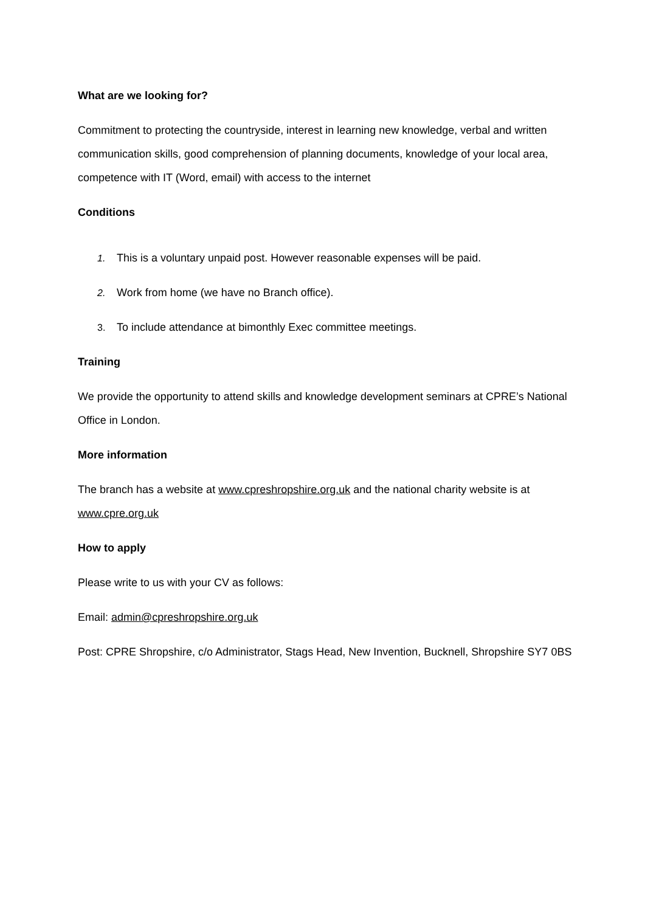What are we looking for?
Commitment to protecting the countryside, interest in learning new knowledge, verbal and written communication skills, good comprehension of planning documents, knowledge of your local area, competence with IT (Word, email) with access to the internet
Conditions
1. This is a voluntary unpaid post. However reasonable expenses will be paid.
2. Work from home (we have no Branch office).
3. To include attendance at bimonthly Exec committee meetings.
Training
We provide the opportunity to attend skills and knowledge development seminars at CPRE’s National Office in London.
More information
The branch has a website at www.cpreshropshire.org.uk and the national charity website is at www.cpre.org.uk
How to apply
Please write to us with your CV as follows:
Email: admin@cpreshropshire.org.uk
Post: CPRE Shropshire, c/o Administrator, Stags Head, New Invention, Bucknell, Shropshire SY7 0BS